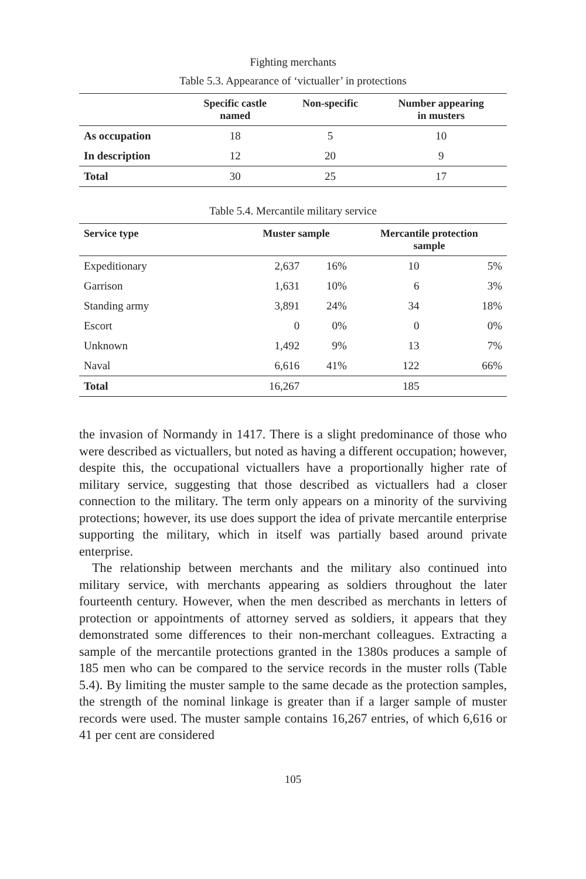Fighting merchants
Table 5.3. Appearance of ‘victualler’ in protections
| | Specific castle named | Non-specific | Number appearing in musters |
| --- | --- | --- | --- |
| As occupation | 18 | 5 | 10 |
| In description | 12 | 20 | 9 |
| Total | 30 | 25 | 17 |
Table 5.4. Mercantile military service
| Service type | Muster sample | | Mercantile protection sample | |
| --- | --- | --- | --- | --- |
| Expeditionary | 2,637 | 16% | 10 | 5% |
| Garrison | 1,631 | 10% | 6 | 3% |
| Standing army | 3,891 | 24% | 34 | 18% |
| Escort | 0 | 0% | 0 | 0% |
| Unknown | 1,492 | 9% | 13 | 7% |
| Naval | 6,616 | 41% | 122 | 66% |
| Total | 16,267 | | 185 | |
the invasion of Normandy in 1417. There is a slight predominance of those who were described as victuallers, but noted as having a different occupation; however, despite this, the occupational victuallers have a proportionally higher rate of military service, suggesting that those described as victuallers had a closer connection to the military. The term only appears on a minority of the surviving protections; however, its use does support the idea of private mercantile enterprise supporting the military, which in itself was partially based around private enterprise.
The relationship between merchants and the military also continued into military service, with merchants appearing as soldiers throughout the later fourteenth century. However, when the men described as merchants in letters of protection or appointments of attorney served as soldiers, it appears that they demonstrated some differences to their non-merchant colleagues. Extracting a sample of the mercantile protections granted in the 1380s produces a sample of 185 men who can be compared to the service records in the muster rolls (Table 5.4). By limiting the muster sample to the same decade as the protection samples, the strength of the nominal linkage is greater than if a larger sample of muster records were used. The muster sample contains 16,267 entries, of which 6,616 or 41 per cent are considered
105